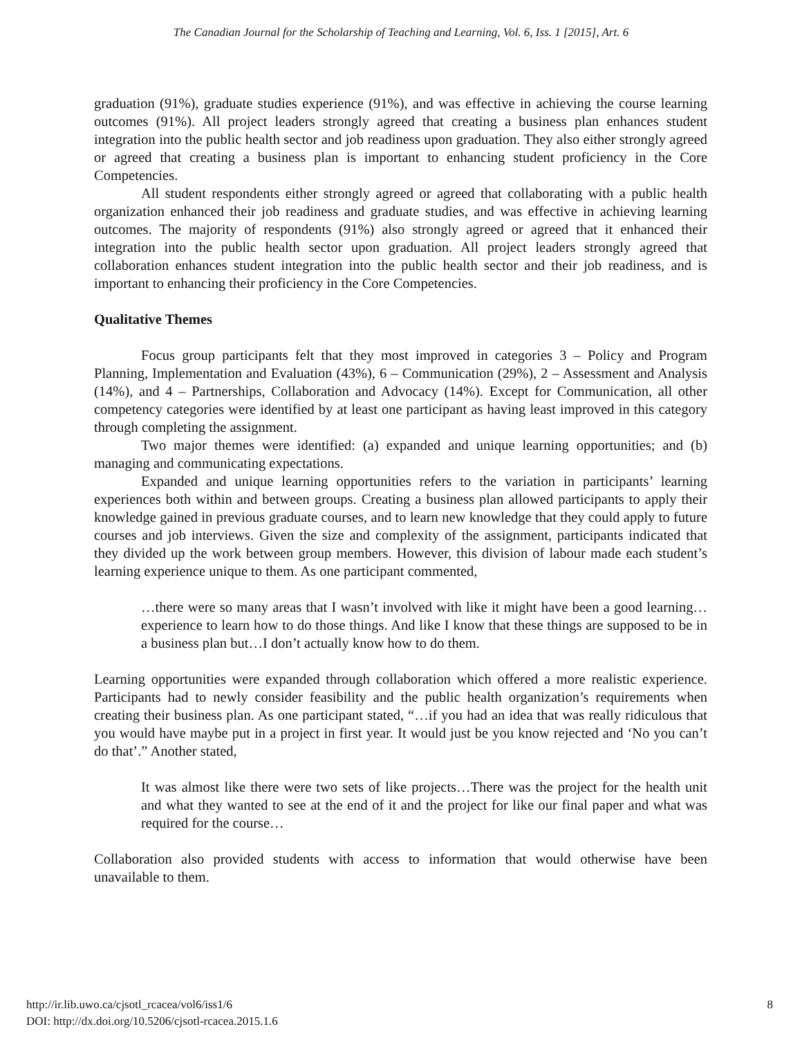The Canadian Journal for the Scholarship of Teaching and Learning, Vol. 6, Iss. 1 [2015], Art. 6
graduation (91%), graduate studies experience (91%), and was effective in achieving the course learning outcomes (91%). All project leaders strongly agreed that creating a business plan enhances student integration into the public health sector and job readiness upon graduation. They also either strongly agreed or agreed that creating a business plan is important to enhancing student proficiency in the Core Competencies.
All student respondents either strongly agreed or agreed that collaborating with a public health organization enhanced their job readiness and graduate studies, and was effective in achieving learning outcomes. The majority of respondents (91%) also strongly agreed or agreed that it enhanced their integration into the public health sector upon graduation. All project leaders strongly agreed that collaboration enhances student integration into the public health sector and their job readiness, and is important to enhancing their proficiency in the Core Competencies.
Qualitative Themes
Focus group participants felt that they most improved in categories 3 – Policy and Program Planning, Implementation and Evaluation (43%), 6 – Communication (29%), 2 – Assessment and Analysis (14%), and 4 – Partnerships, Collaboration and Advocacy (14%). Except for Communication, all other competency categories were identified by at least one participant as having least improved in this category through completing the assignment.
Two major themes were identified: (a) expanded and unique learning opportunities; and (b) managing and communicating expectations.
Expanded and unique learning opportunities refers to the variation in participants’ learning experiences both within and between groups. Creating a business plan allowed participants to apply their knowledge gained in previous graduate courses, and to learn new knowledge that they could apply to future courses and job interviews. Given the size and complexity of the assignment, participants indicated that they divided up the work between group members. However, this division of labour made each student’s learning experience unique to them. As one participant commented,
…there were so many areas that I wasn’t involved with like it might have been a good learning…experience to learn how to do those things. And like I know that these things are supposed to be in a business plan but…I don’t actually know how to do them.
Learning opportunities were expanded through collaboration which offered a more realistic experience. Participants had to newly consider feasibility and the public health organization’s requirements when creating their business plan. As one participant stated, “…if you had an idea that was really ridiculous that you would have maybe put in a project in first year. It would just be you know rejected and ‘No you can’t do that’.” Another stated,
It was almost like there were two sets of like projects…There was the project for the health unit and what they wanted to see at the end of it and the project for like our final paper and what was required for the course…
Collaboration also provided students with access to information that would otherwise have been unavailable to them.
http://ir.lib.uwo.ca/cjsotl_rcacea/vol6/iss1/6
DOI: http://dx.doi.org/10.5206/cjsotl-rcacea.2015.1.6
8